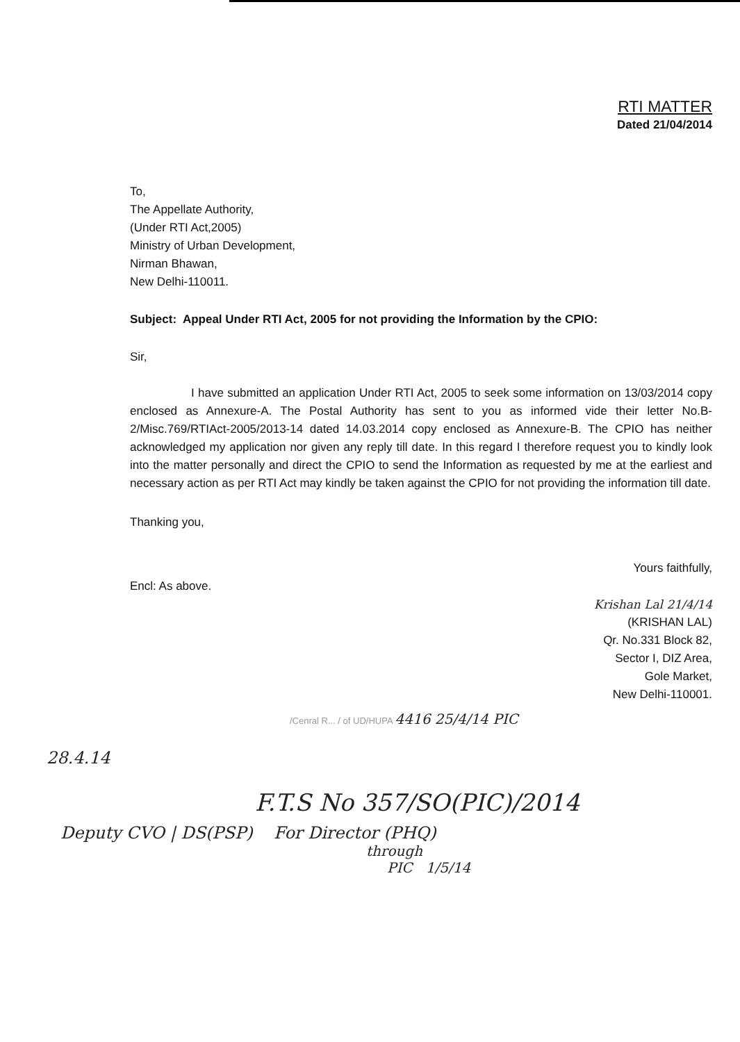RTI MATTER
Dated 21/04/2014
To,
The Appellate Authority,
(Under RTI Act,2005)
Ministry of Urban Development,
Nirman Bhawan,
New Delhi-110011.
Subject: Appeal Under RTI Act, 2005 for not providing the Information by the CPIO:
Sir,
I have submitted an application Under RTI Act, 2005 to seek some information on 13/03/2014 copy enclosed as Annexure-A. The Postal Authority has sent to you as informed vide their letter No.B-2/Misc.769/RTIAct-2005/2013-14 dated 14.03.2014 copy enclosed as Annexure-B. The CPIO has neither acknowledged my application nor given any reply till date. In this regard I therefore request you to kindly look into the matter personally and direct the CPIO to send the Information as requested by me at the earliest and necessary action as per RTI Act may kindly be taken against the CPIO for not providing the information till date.
Thanking you,
Yours faithfully,
Encl: As above.
Krishan Lal 21/4/14
(KRISHAN LAL)
Qr. No.331 Block 82,
Sector I, DIZ Area,
Gole Market,
New Delhi-110001.
/Cenral R... / of UD/HUPA 4416 25/4/14 PIC
28.4.14
F.T.S No 357/SO(PIC)/2014
Deputy CVO | DS(PSP) For Director (PHQ)
through
PIC 1/5/14